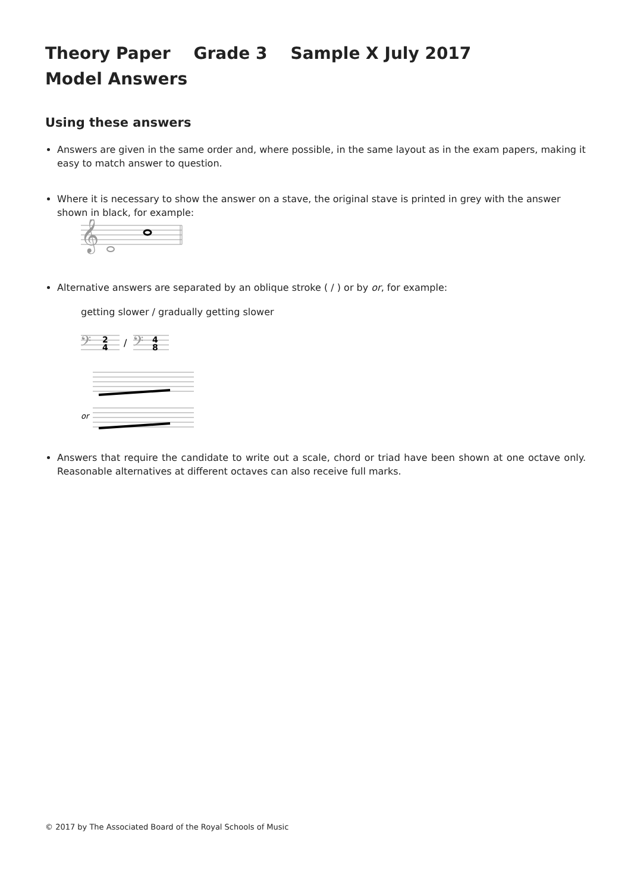Theory Paper Grade 3 Sample X July 2017
Model Answers
Using these answers
Answers are given in the same order and, where possible, in the same layout as in the exam papers, making it easy to match answer to question.
Where it is necessary to show the answer on a stave, the original stave is printed in grey with the answer shown in black, for example:
𝄞
Alternative answers are separated by an oblique stroke ( / ) or by or, for example:
getting slower / gradually getting slower
𝄢
2
4
/
𝄢
4
8
or
Answers that require the candidate to write out a scale, chord or triad have been shown at one octave only. Reasonable alternatives at different octaves can also receive full marks.
© 2017 by The Associated Board of the Royal Schools of Music